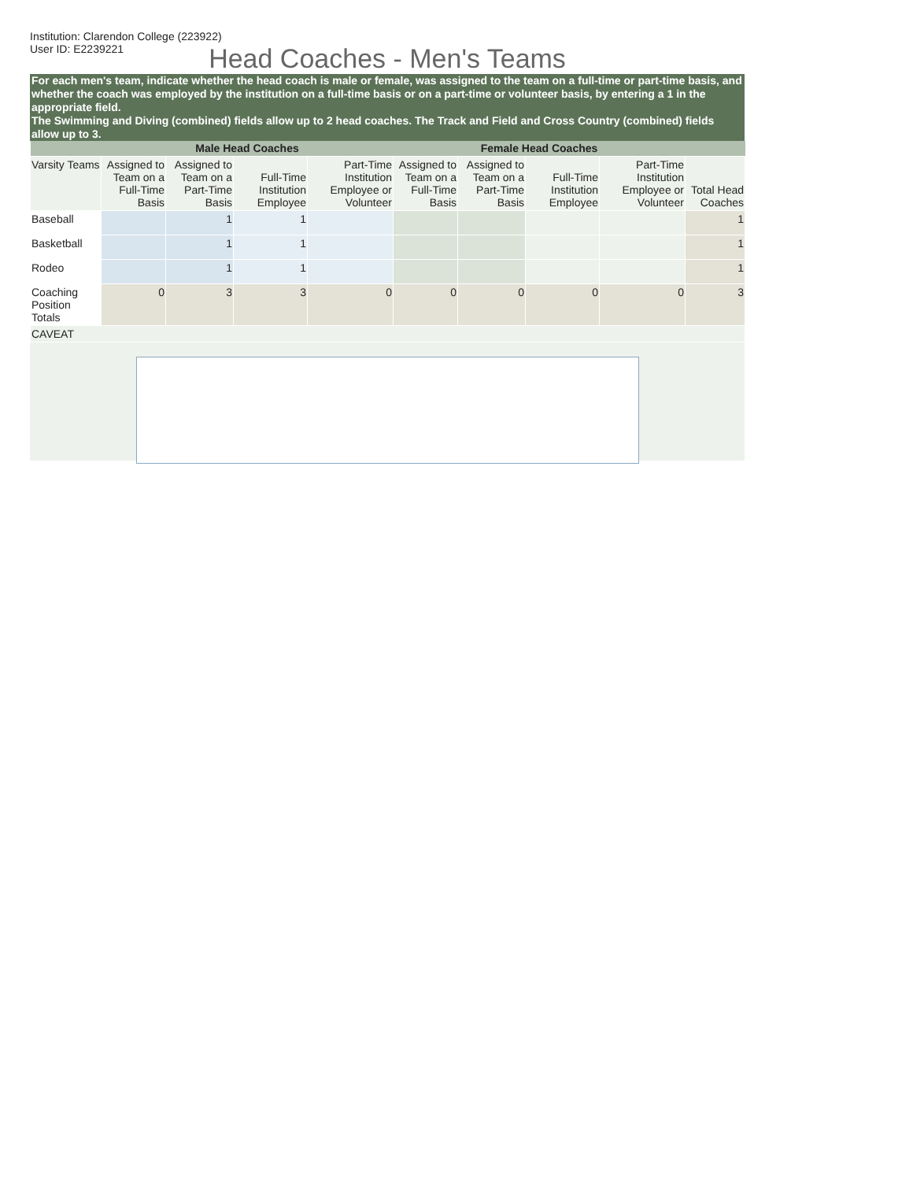Institution: Clarendon College (223922)
User ID: E2239221
Head Coaches - Men's Teams
For each men's team, indicate whether the head coach is male or female, was assigned to the team on a full-time or part-time basis, and whether the coach was employed by the institution on a full-time basis or on a part-time or volunteer basis, by entering a 1 in the appropriate field.
The Swimming and Diving (combined) fields allow up to 2 head coaches. The Track and Field and Cross Country (combined) fields allow up to 3.
| | Male Head Coaches | | | | Female Head Coaches | | | | |
| --- | --- | --- | --- | --- | --- | --- | --- | --- | --- |
| Varsity Teams | Assigned to Team on a Full-Time Basis | Assigned to Team on a Part-Time Basis | Full-Time Institution Employee | Part-Time Institution Employee or Volunteer | Assigned to Team on a Full-Time Basis | Assigned to Team on a Part-Time Basis | Full-Time Institution Employee | Part-Time Institution Employee or Volunteer | Total Head Coaches |
| Baseball | | 1 | 1 | | | | | | 1 |
| Basketball | | 1 | 1 | | | | | | 1 |
| Rodeo | | 1 | 1 | | | | | | 1 |
| Coaching Position Totals | 0 | 3 | 3 | 0 | 0 | 0 | 0 | 0 | 3 |
| CAVEAT | | | | | | | | | |